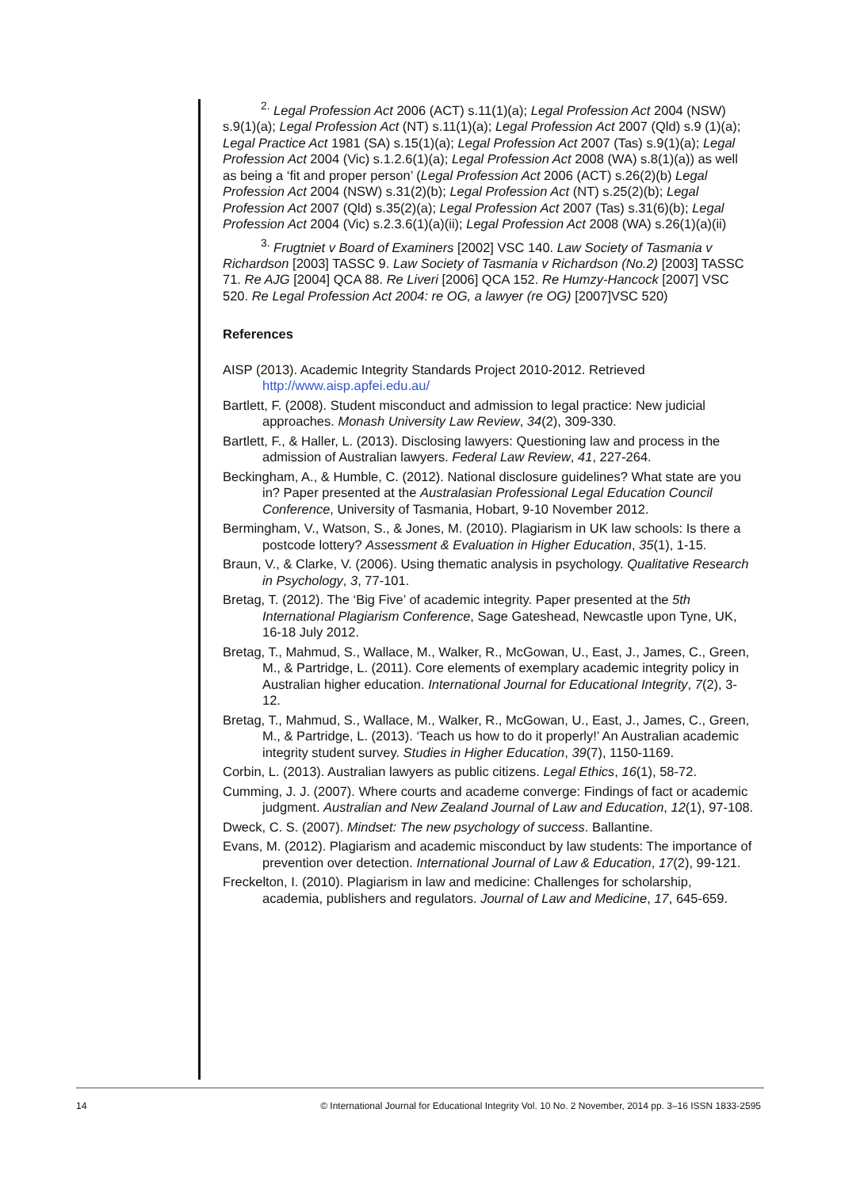<sup>2.</sup> Legal Profession Act 2006 (ACT) s.11(1)(a); Legal Profession Act 2004 (NSW) s.9(1)(a); Legal Profession Act (NT) s.11(1)(a); Legal Profession Act 2007 (Qld) s.9 (1)(a); Legal Practice Act 1981 (SA) s.15(1)(a); Legal Profession Act 2007 (Tas) s.9(1)(a); Legal Profession Act 2004 (Vic) s.1.2.6(1)(a); Legal Profession Act 2008 (WA) s.8(1)(a)) as well as being a ‘fit and proper person’ (Legal Profession Act 2006 (ACT) s.26(2)(b) Legal Profession Act 2004 (NSW) s.31(2)(b); Legal Profession Act (NT) s.25(2)(b); Legal Profession Act 2007 (Qld) s.35(2)(a); Legal Profession Act 2007 (Tas) s.31(6)(b); Legal Profession Act 2004 (Vic) s.2.3.6(1)(a)(ii); Legal Profession Act 2008 (WA) s.26(1)(a)(ii)
<sup>3.</sup> Frugtniet v Board of Examiners [2002] VSC 140. Law Society of Tasmania v Richardson [2003] TASSC 9. Law Society of Tasmania v Richardson (No.2) [2003] TASSC 71. Re AJG [2004] QCA 88. Re Liveri [2006] QCA 152. Re Humzy-Hancock [2007] VSC 520. Re Legal Profession Act 2004: re OG, a lawyer (re OG) [2007]VSC 520)
References
AISP (2013). Academic Integrity Standards Project 2010-2012. Retrieved http://www.aisp.apfei.edu.au/
Bartlett, F. (2008). Student misconduct and admission to legal practice: New judicial approaches. Monash University Law Review, 34(2), 309-330.
Bartlett, F., & Haller, L. (2013). Disclosing lawyers: Questioning law and process in the admission of Australian lawyers. Federal Law Review, 41, 227-264.
Beckingham, A., & Humble, C. (2012). National disclosure guidelines? What state are you in? Paper presented at the Australasian Professional Legal Education Council Conference, University of Tasmania, Hobart, 9-10 November 2012.
Bermingham, V., Watson, S., & Jones, M. (2010). Plagiarism in UK law schools: Is there a postcode lottery? Assessment & Evaluation in Higher Education, 35(1), 1-15.
Braun, V., & Clarke, V. (2006). Using thematic analysis in psychology. Qualitative Research in Psychology, 3, 77-101.
Bretag, T. (2012). The ‘Big Five’ of academic integrity. Paper presented at the 5th International Plagiarism Conference, Sage Gateshead, Newcastle upon Tyne, UK, 16-18 July 2012.
Bretag, T., Mahmud, S., Wallace, M., Walker, R., McGowan, U., East, J., James, C., Green, M., & Partridge, L. (2011). Core elements of exemplary academic integrity policy in Australian higher education. International Journal for Educational Integrity, 7(2), 3-12.
Bretag, T., Mahmud, S., Wallace, M., Walker, R., McGowan, U., East, J., James, C., Green, M., & Partridge, L. (2013). ‘Teach us how to do it properly!’ An Australian academic integrity student survey. Studies in Higher Education, 39(7), 1150-1169.
Corbin, L. (2013). Australian lawyers as public citizens. Legal Ethics, 16(1), 58-72.
Cumming, J. J. (2007). Where courts and academe converge: Findings of fact or academic judgment. Australian and New Zealand Journal of Law and Education, 12(1), 97-108.
Dweck, C. S. (2007). Mindset: The new psychology of success. Ballantine.
Evans, M. (2012). Plagiarism and academic misconduct by law students: The importance of prevention over detection. International Journal of Law & Education, 17(2), 99-121.
Freckelton, I. (2010). Plagiarism in law and medicine: Challenges for scholarship, academia, publishers and regulators. Journal of Law and Medicine, 17, 645-659.
14 © International Journal for Educational Integrity Vol. 10 No. 2 November, 2014 pp. 3–16 ISSN 1833-2595